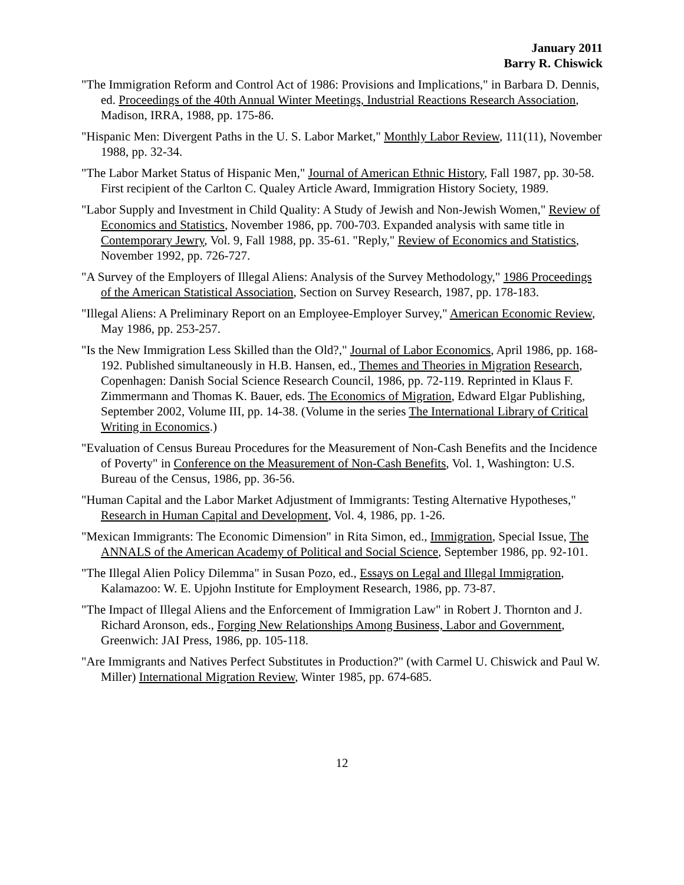January 2011
Barry R. Chiswick
"The Immigration Reform and Control Act of 1986: Provisions and Implications," in Barbara D. Dennis, ed. Proceedings of the 40th Annual Winter Meetings, Industrial Reactions Research Association, Madison, IRRA, 1988, pp. 175-86.
"Hispanic Men: Divergent Paths in the U. S. Labor Market," Monthly Labor Review, 111(11), November 1988, pp. 32-34.
"The Labor Market Status of Hispanic Men," Journal of American Ethnic History, Fall 1987, pp. 30-58. First recipient of the Carlton C. Qualey Article Award, Immigration History Society, 1989.
"Labor Supply and Investment in Child Quality: A Study of Jewish and Non-Jewish Women," Review of Economics and Statistics, November 1986, pp. 700-703. Expanded analysis with same title in Contemporary Jewry, Vol. 9, Fall 1988, pp. 35-61. "Reply," Review of Economics and Statistics, November 1992, pp. 726-727.
"A Survey of the Employers of Illegal Aliens: Analysis of the Survey Methodology," 1986 Proceedings of the American Statistical Association, Section on Survey Research, 1987, pp. 178-183.
"Illegal Aliens: A Preliminary Report on an Employee-Employer Survey," American Economic Review, May 1986, pp. 253-257.
"Is the New Immigration Less Skilled than the Old?," Journal of Labor Economics, April 1986, pp. 168-192. Published simultaneously in H.B. Hansen, ed., Themes and Theories in Migration Research, Copenhagen: Danish Social Science Research Council, 1986, pp. 72-119. Reprinted in Klaus F. Zimmermann and Thomas K. Bauer, eds. The Economics of Migration, Edward Elgar Publishing, September 2002, Volume III, pp. 14-38. (Volume in the series The International Library of Critical Writing in Economics.)
"Evaluation of Census Bureau Procedures for the Measurement of Non-Cash Benefits and the Incidence of Poverty" in Conference on the Measurement of Non-Cash Benefits, Vol. 1, Washington: U.S. Bureau of the Census, 1986, pp. 36-56.
"Human Capital and the Labor Market Adjustment of Immigrants: Testing Alternative Hypotheses," Research in Human Capital and Development, Vol. 4, 1986, pp. 1-26.
"Mexican Immigrants: The Economic Dimension" in Rita Simon, ed., Immigration, Special Issue, The ANNALS of the American Academy of Political and Social Science, September 1986, pp. 92-101.
"The Illegal Alien Policy Dilemma" in Susan Pozo, ed., Essays on Legal and Illegal Immigration, Kalamazoo: W. E. Upjohn Institute for Employment Research, 1986, pp. 73-87.
"The Impact of Illegal Aliens and the Enforcement of Immigration Law" in Robert J. Thornton and J. Richard Aronson, eds., Forging New Relationships Among Business, Labor and Government, Greenwich: JAI Press, 1986, pp. 105-118.
"Are Immigrants and Natives Perfect Substitutes in Production?" (with Carmel U. Chiswick and Paul W. Miller) International Migration Review, Winter 1985, pp. 674-685.
12